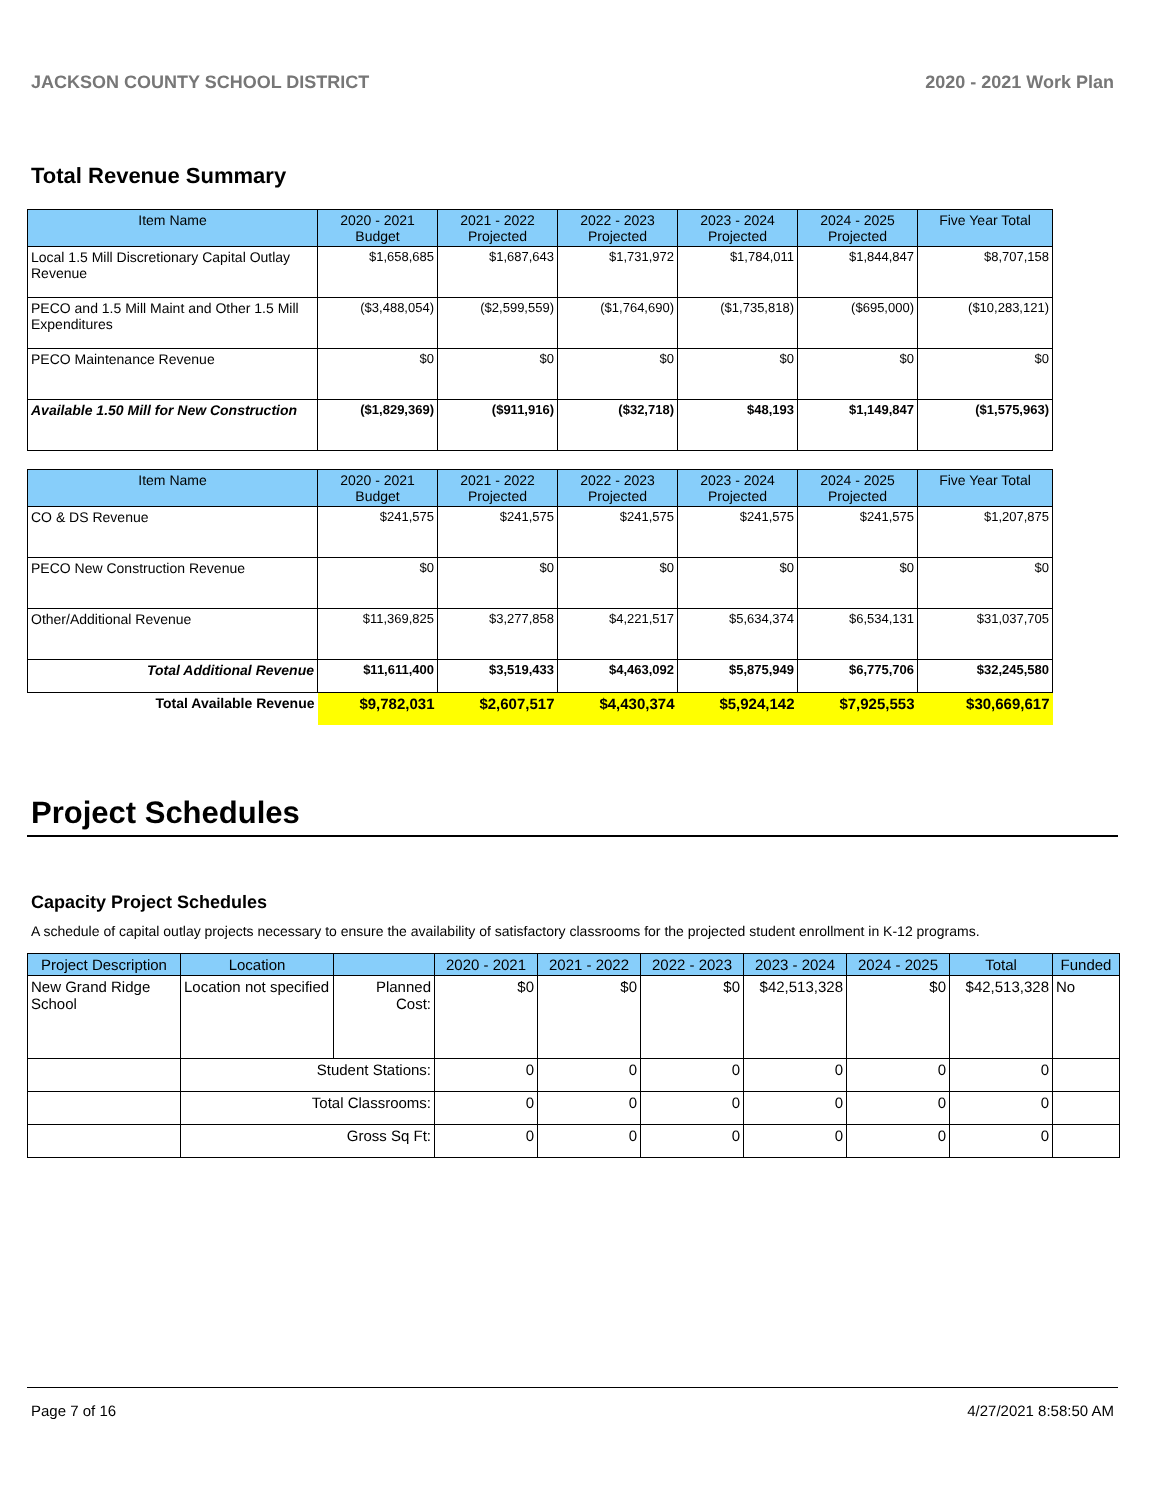JACKSON COUNTY SCHOOL DISTRICT 2020 - 2021 Work Plan
Total Revenue Summary
| Item Name | 2020 - 2021 Budget | 2021 - 2022 Projected | 2022 - 2023 Projected | 2023 - 2024 Projected | 2024 - 2025 Projected | Five Year Total |
| --- | --- | --- | --- | --- | --- | --- |
| Local 1.5 Mill Discretionary Capital Outlay Revenue | $1,658,685 | $1,687,643 | $1,731,972 | $1,784,011 | $1,844,847 | $8,707,158 |
| PECO and 1.5 Mill Maint and Other 1.5 Mill Expenditures | ($3,488,054) | ($2,599,559) | ($1,764,690) | ($1,735,818) | ($695,000) | ($10,283,121) |
| PECO Maintenance Revenue | $0 | $0 | $0 | $0 | $0 | $0 |
| Available 1.50 Mill for New Construction | ($1,829,369) | ($911,916) | ($32,718) | $48,193 | $1,149,847 | ($1,575,963) |
| Item Name | 2020 - 2021 Budget | 2021 - 2022 Projected | 2022 - 2023 Projected | 2023 - 2024 Projected | 2024 - 2025 Projected | Five Year Total |
| --- | --- | --- | --- | --- | --- | --- |
| CO & DS Revenue | $241,575 | $241,575 | $241,575 | $241,575 | $241,575 | $1,207,875 |
| PECO New Construction Revenue | $0 | $0 | $0 | $0 | $0 | $0 |
| Other/Additional Revenue | $11,369,825 | $3,277,858 | $4,221,517 | $5,634,374 | $6,534,131 | $31,037,705 |
| Total Additional Revenue | $11,611,400 | $3,519,433 | $4,463,092 | $5,875,949 | $6,775,706 | $32,245,580 |
| Total Available Revenue | $9,782,031 | $2,607,517 | $4,430,374 | $5,924,142 | $7,925,553 | $30,669,617 |
Project Schedules
Capacity Project Schedules
A schedule of capital outlay projects necessary to ensure the availability of satisfactory classrooms for the projected student enrollment in K-12 programs.
| Project Description | Location | | 2020 - 2021 | 2021 - 2022 | 2022 - 2023 | 2023 - 2024 | 2024 - 2025 | Total | Funded |
| --- | --- | --- | --- | --- | --- | --- | --- | --- | --- |
| New Grand Ridge School | Location not specified | Planned Cost: | $0 | $0 | $0 | $42,513,328 | $0 | $42,513,328 | No |
| | Student Stations: | | 0 | 0 | 0 | 0 | 0 | 0 | |
| | Total Classrooms: | | 0 | 0 | 0 | 0 | 0 | 0 | |
| | Gross Sq Ft: | | 0 | 0 | 0 | 0 | 0 | 0 | |
Page 7 of 16 4/27/2021 8:58:50 AM